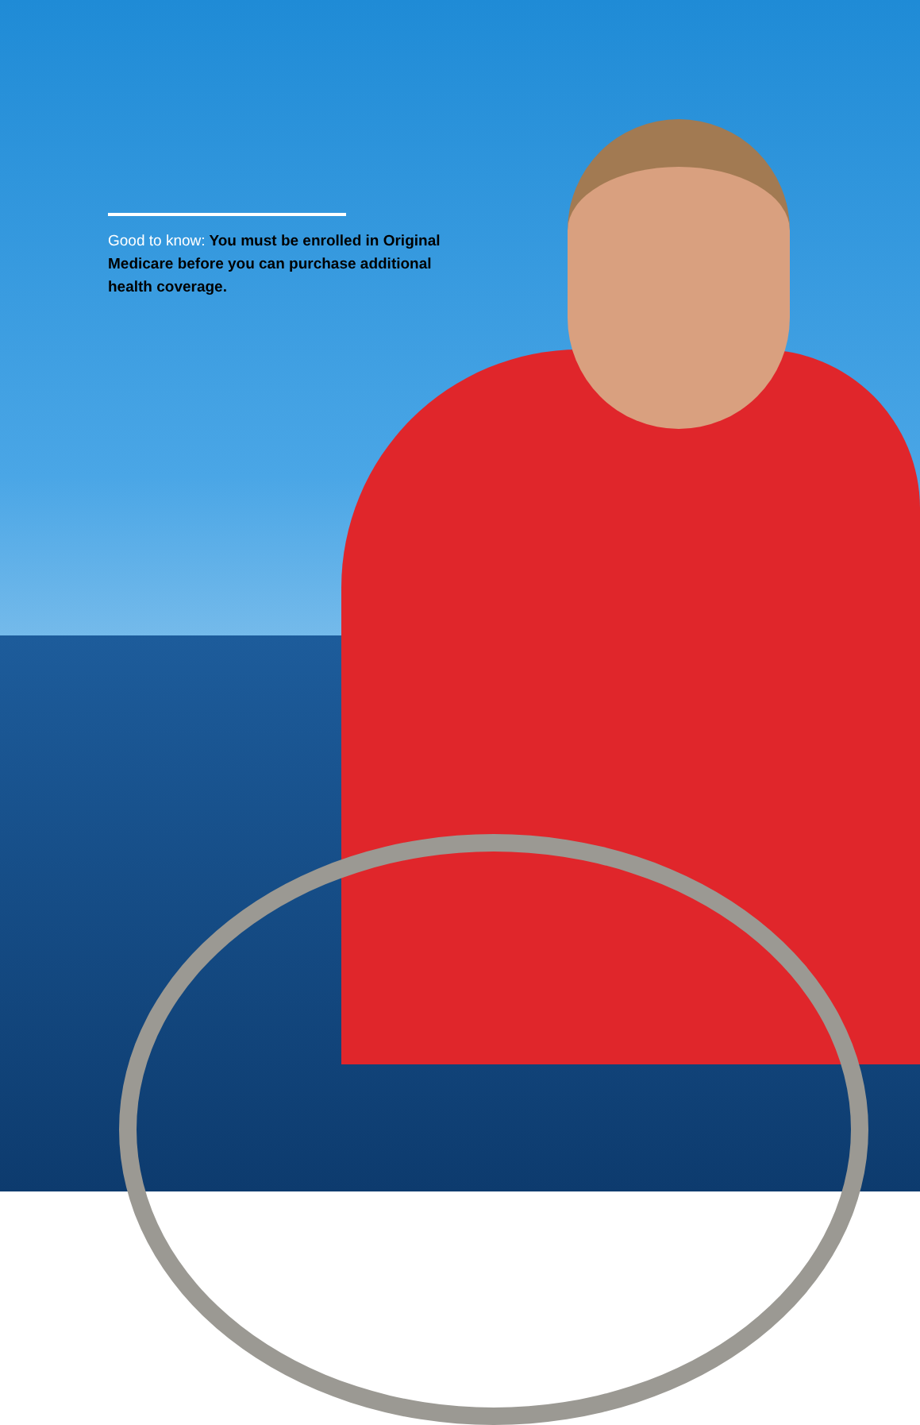Good to know: You must be enrolled in Original Medicare before you can purchase additional health coverage.